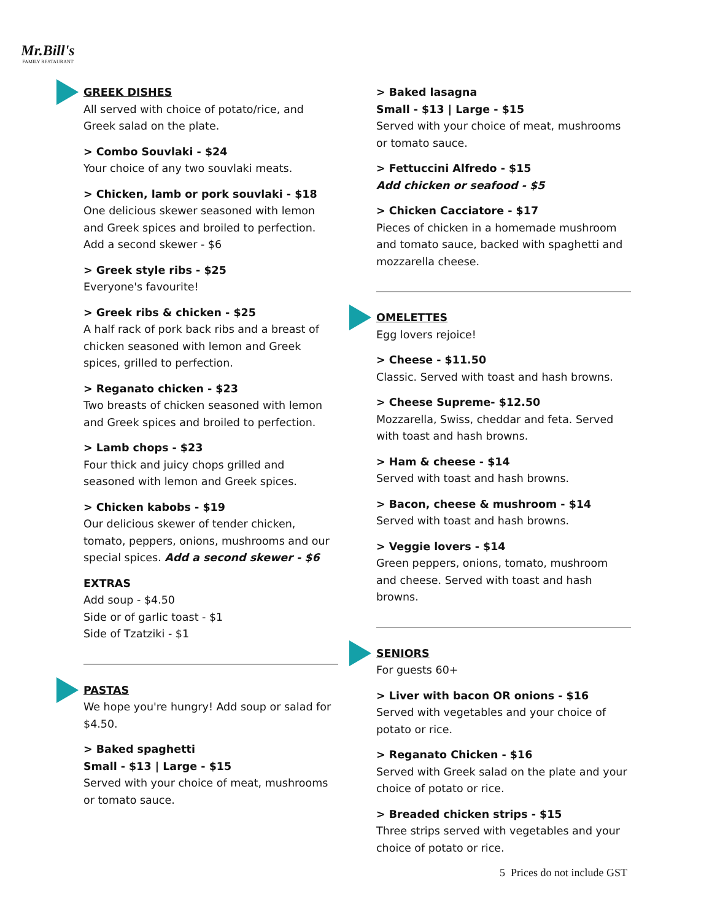Mr.Bill's
FAMILY RESTAURANT
GREEK DISHES
All served with choice of potato/rice, and Greek salad on the plate.
> Combo Souvlaki - $24
Your choice of any two souvlaki meats.
> Chicken, lamb or pork souvlaki - $18
One delicious skewer seasoned with lemon and Greek spices and broiled to perfection. Add a second skewer - $6
> Greek style ribs - $25
Everyone's favourite!
> Greek ribs & chicken - $25
A half rack of pork back ribs and a breast of chicken seasoned with lemon and Greek spices, grilled to perfection.
> Reganato chicken - $23
Two breasts of chicken seasoned with lemon and Greek spices and broiled to perfection.
> Lamb chops - $23
Four thick and juicy chops grilled and seasoned with lemon and Greek spices.
> Chicken kabobs - $19
Our delicious skewer of tender chicken, tomato, peppers, onions, mushrooms and our special spices. Add a second skewer - $6
EXTRAS
Add soup - $4.50
Side or of garlic toast - $1
Side of Tzatziki - $1
PASTAS
We hope you're hungry! Add soup or salad for $4.50.
> Baked spaghetti
Small - $13 | Large - $15
Served with your choice of meat, mushrooms or tomato sauce.
> Baked lasagna
Small - $13 | Large - $15
Served with your choice of meat, mushrooms or tomato sauce.
> Fettuccini Alfredo - $15
Add chicken or seafood - $5
> Chicken Cacciatore - $17
Pieces of chicken in a homemade mushroom and tomato sauce, backed with spaghetti and mozzarella cheese.
OMELETTES
Egg lovers rejoice!
> Cheese - $11.50
Classic. Served with toast and hash browns.
> Cheese Supreme- $12.50
Mozzarella, Swiss, cheddar and feta. Served with toast and hash browns.
> Ham & cheese - $14
Served with toast and hash browns.
> Bacon, cheese & mushroom - $14
Served with toast and hash browns.
> Veggie lovers - $14
Green peppers, onions, tomato, mushroom and cheese. Served with toast and hash browns.
SENIORS
For guests 60+
> Liver with bacon OR onions - $16
Served with vegetables and your choice of potato or rice.
> Reganato Chicken - $16
Served with Greek salad on the plate and your choice of potato or rice.
> Breaded chicken strips - $15
Three strips served with vegetables and your choice of potato or rice.
5 Prices do not include GST